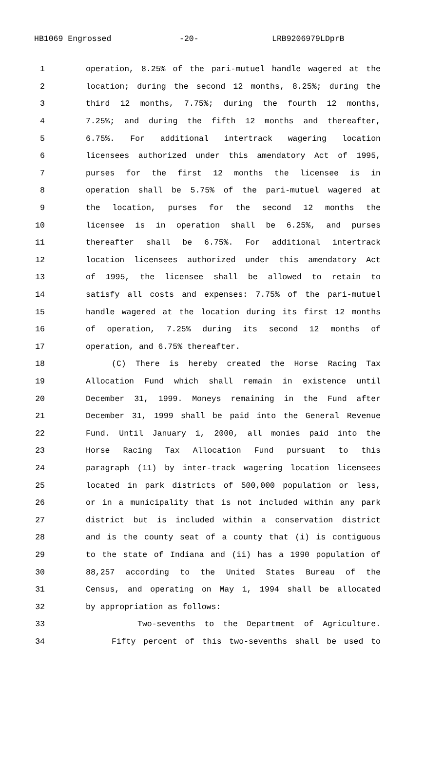HB1069 Engrossed -20- LRB9206979LDprB
1 operation, 8.25% of the pari-mutuel handle wagered at the
2 location; during the second 12 months, 8.25%; during the
3 third 12 months, 7.75%; during the fourth 12 months,
4 7.25%; and during the fifth 12 months and thereafter,
5 6.75%. For additional intertrack wagering location
6 licensees authorized under this amendatory Act of 1995,
7 purses for the first 12 months the licensee is in
8 operation shall be 5.75% of the pari-mutuel wagered at
9 the location, purses for the second 12 months the
10 licensee is in operation shall be 6.25%, and purses
11 thereafter shall be 6.75%. For additional intertrack
12 location licensees authorized under this amendatory Act
13 of 1995, the licensee shall be allowed to retain to
14 satisfy all costs and expenses: 7.75% of the pari-mutuel
15 handle wagered at the location during its first 12 months
16 of operation, 7.25% during its second 12 months of
17 operation, and 6.75% thereafter.
18 (C) There is hereby created the Horse Racing Tax
19 Allocation Fund which shall remain in existence until
20 December 31, 1999. Moneys remaining in the Fund after
21 December 31, 1999 shall be paid into the General Revenue
22 Fund. Until January 1, 2000, all monies paid into the
23 Horse Racing Tax Allocation Fund pursuant to this
24 paragraph (11) by inter-track wagering location licensees
25 located in park districts of 500,000 population or less,
26 or in a municipality that is not included within any park
27 district but is included within a conservation district
28 and is the county seat of a county that (i) is contiguous
29 to the state of Indiana and (ii) has a 1990 population of
30 88,257 according to the United States Bureau of the
31 Census, and operating on May 1, 1994 shall be allocated
32 by appropriation as follows:
33 Two-sevenths to the Department of Agriculture.
34 Fifty percent of this two-sevenths shall be used to